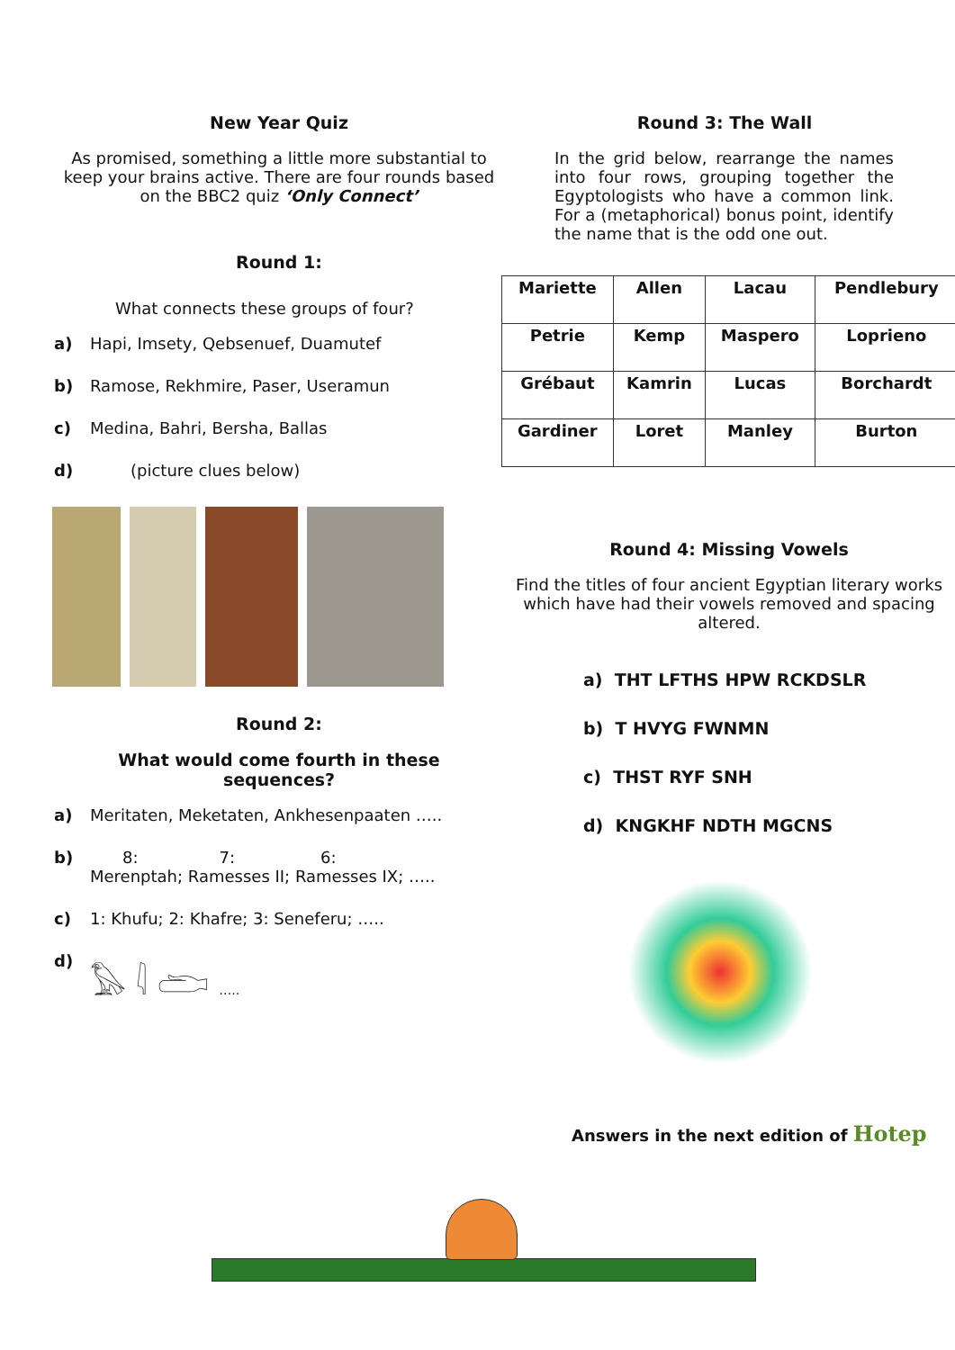New Year Quiz
As promised, something a little more substantial to keep your brains active. There are four rounds based on the BBC2 quiz ‘Only Connect’
Round 1:
What connects these groups of four?
a) Hapi, Imsety, Qebsenuef, Duamutef
b) Ramose, Rekhmire, Paser, Useramun
c) Medina, Bahri, Bersha, Ballas
d) (picture clues below)
Round 2:
What would come fourth in these sequences?
a) Meritaten, Meketaten, Ankhesenpaaten …..
b) 8: 7: 6:
Merenptah; Ramesses II; Ramesses IX; …..
c) 1: Khufu; 2: Khafre; 3: Seneferu; …..
d) 𓅃 𓇋 𓂧 …..
Round 3: The Wall
In the grid below, rearrange the names into four rows, grouping together the Egyptologists who have a common link. For a (metaphorical) bonus point, identify the name that is the odd one out.
| Mariette | Allen | Lacau | Pendlebury |
| Petrie | Kemp | Maspero | Loprieno |
| Grébaut | Kamrin | Lucas | Borchardt |
| Gardiner | Loret | Manley | Burton |
Round 4: Missing Vowels
Find the titles of four ancient Egyptian literary works which have had their vowels removed and spacing altered.
a) THT LFTHS HPW RCKDSLR
b) T HVYG FWNMN
c) THST RYF SNH
d) KNGKHF NDTH MGCNS
Answers in the next edition of Hotep